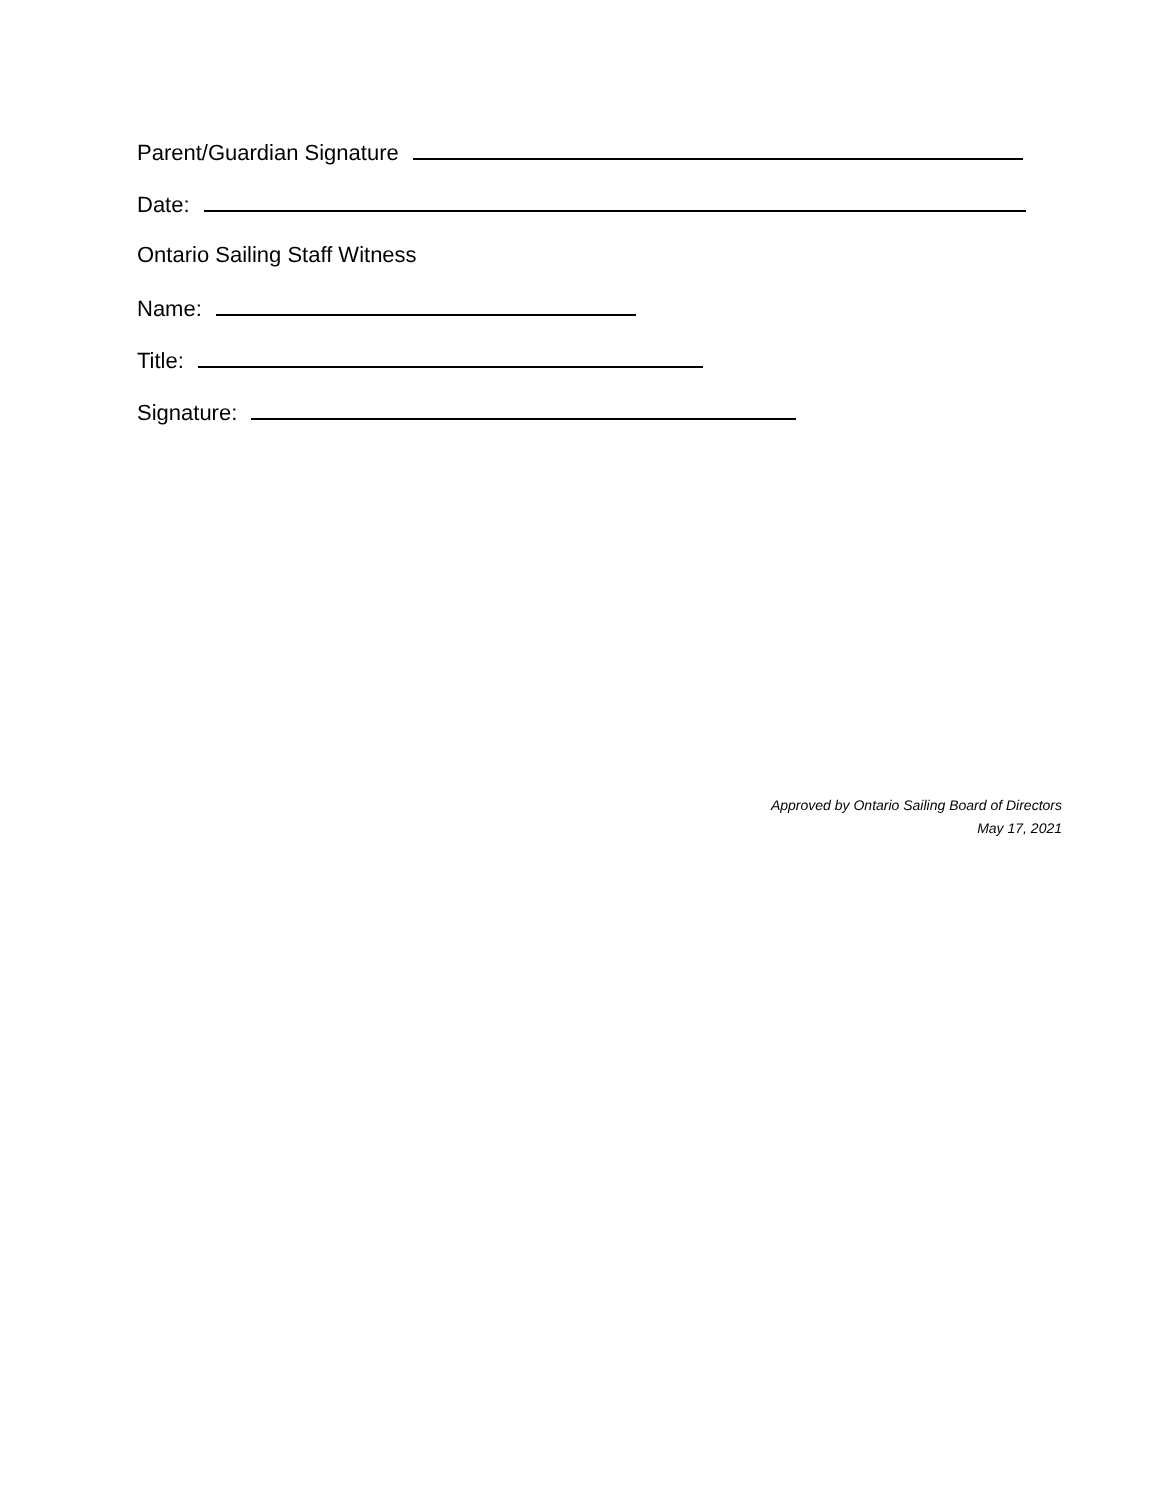Parent/Guardian Signature
Date:
Ontario Sailing Staff Witness
Name:
Title:
Signature:
Approved by Ontario Sailing Board of Directors
May 17, 2021